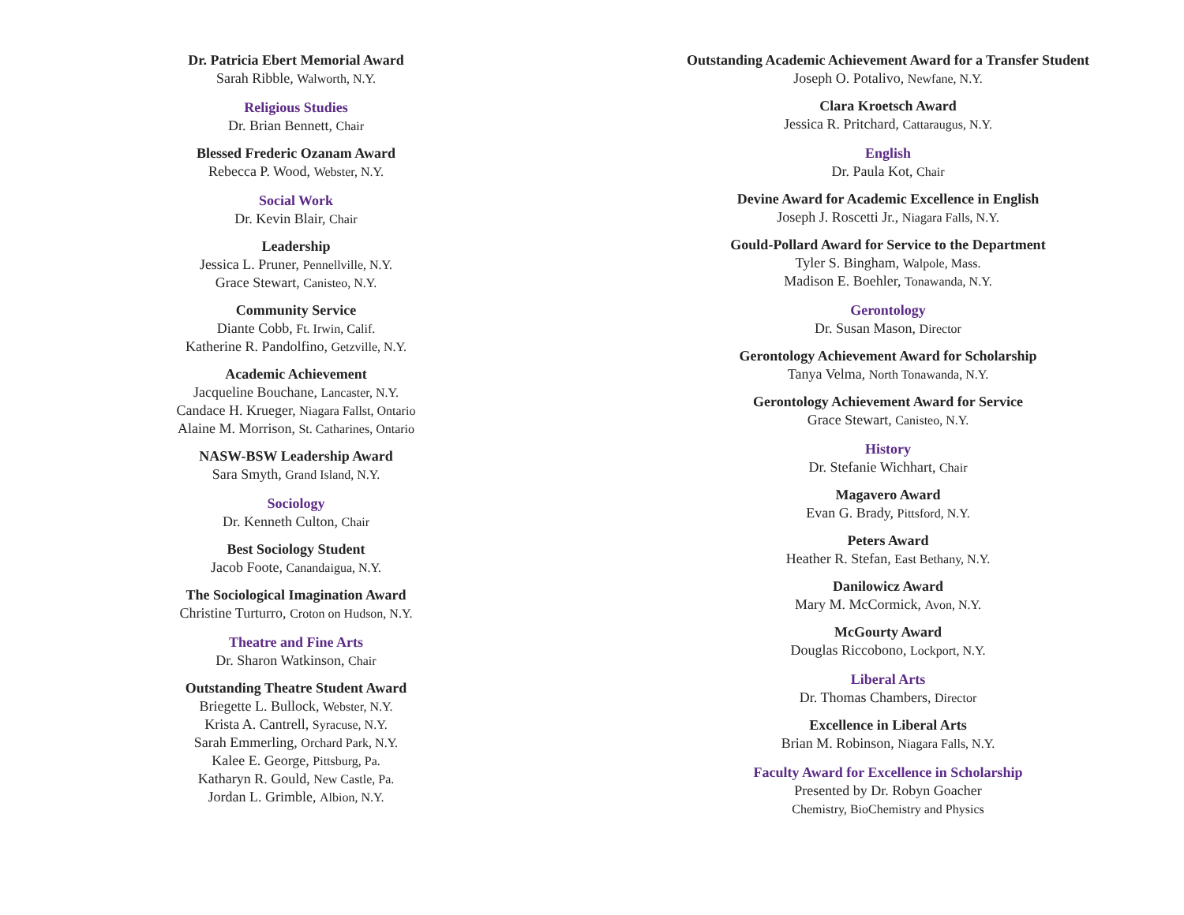Dr. Patricia Ebert Memorial Award
Sarah Ribble, Walworth, N.Y.
Religious Studies
Dr. Brian Bennett, Chair
Blessed Frederic Ozanam Award
Rebecca P. Wood, Webster, N.Y.
Social Work
Dr. Kevin Blair, Chair
Leadership
Jessica L. Pruner, Pennellville, N.Y.
Grace Stewart, Canisteo, N.Y.
Community Service
Diante Cobb, Ft. Irwin, Calif.
Katherine R. Pandolfino, Getzville, N.Y.
Academic Achievement
Jacqueline Bouchane, Lancaster, N.Y.
Candace H. Krueger, Niagara Fallst, Ontario
Alaine M. Morrison, St. Catharines, Ontario
NASW-BSW Leadership Award
Sara Smyth, Grand Island, N.Y.
Sociology
Dr. Kenneth Culton, Chair
Best Sociology Student
Jacob Foote, Canandaigua, N.Y.
The Sociological Imagination Award
Christine Turturro, Croton on Hudson, N.Y.
Theatre and Fine Arts
Dr. Sharon Watkinson, Chair
Outstanding Theatre Student Award
Briegette L. Bullock, Webster, N.Y.
Krista A. Cantrell, Syracuse, N.Y.
Sarah Emmerling, Orchard Park, N.Y.
Kalee E. George, Pittsburg, Pa.
Katharyn R. Gould, New Castle, Pa.
Jordan L. Grimble, Albion, N.Y.
Outstanding Academic Achievement Award for a Transfer Student
Joseph O. Potalivo, Newfane, N.Y.
Clara Kroetsch Award
Jessica R. Pritchard, Cattaraugus, N.Y.
English
Dr. Paula Kot, Chair
Devine Award for Academic Excellence in English
Joseph J. Roscetti Jr., Niagara Falls, N.Y.
Gould-Pollard Award for Service to the Department
Tyler S. Bingham, Walpole, Mass.
Madison E. Boehler, Tonawanda, N.Y.
Gerontology
Dr. Susan Mason, Director
Gerontology Achievement Award for Scholarship
Tanya Velma, North Tonawanda, N.Y.
Gerontology Achievement Award for Service
Grace Stewart, Canisteo, N.Y.
History
Dr. Stefanie Wichhart, Chair
Magavero Award
Evan G. Brady, Pittsford, N.Y.
Peters Award
Heather R. Stefan, East Bethany, N.Y.
Danilowicz Award
Mary M. McCormick, Avon, N.Y.
McGourty Award
Douglas Riccobono, Lockport, N.Y.
Liberal Arts
Dr. Thomas Chambers, Director
Excellence in Liberal Arts
Brian M. Robinson, Niagara Falls, N.Y.
Faculty Award for Excellence in Scholarship
Presented by Dr. Robyn Goacher
Chemistry, BioChemistry and Physics